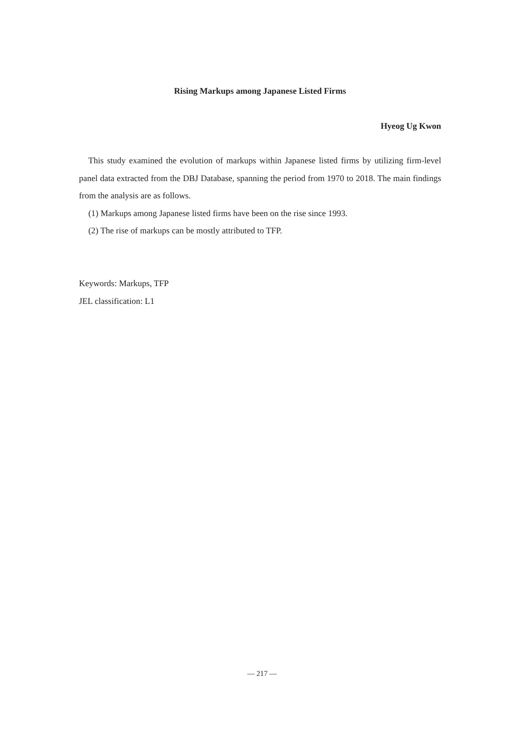Rising Markups among Japanese Listed Firms
Hyeog Ug Kwon
This study examined the evolution of markups within Japanese listed firms by utilizing firm-level panel data extracted from the DBJ Database, spanning the period from 1970 to 2018. The main findings from the analysis are as follows.
(1) Markups among Japanese listed firms have been on the rise since 1993.
(2) The rise of markups can be mostly attributed to TFP.
Keywords: Markups, TFP
JEL classification: L1
— 217 —